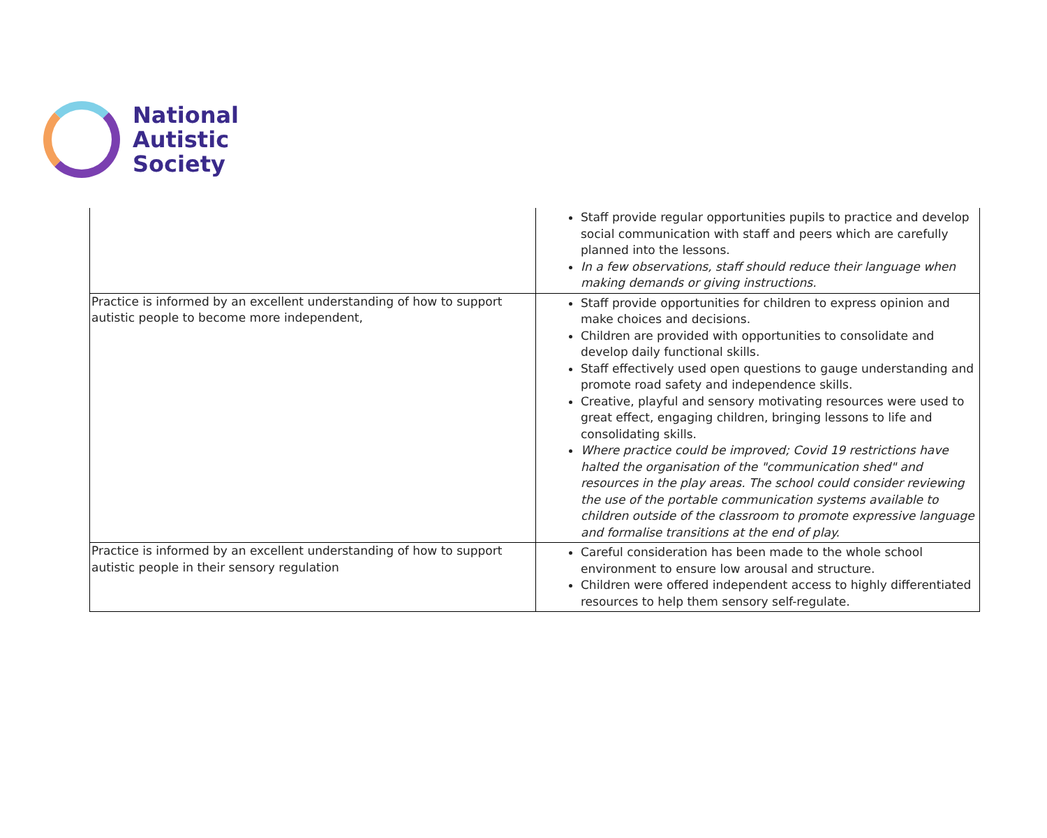National
Autistic
Society
| | Staff provide regular opportunities pupils to practice and develop social communication with staff and peers which are carefully planned into the lessons. In a few observations, staff should reduce their language when making demands or giving instructions. |
| Practice is informed by an excellent understanding of how to support autistic people to become more independent, | Staff provide opportunities for children to express opinion and make choices and decisions. Children are provided with opportunities to consolidate and develop daily functional skills. Staff effectively used open questions to gauge understanding and promote road safety and independence skills. Creative, playful and sensory motivating resources were used to great effect, engaging children, bringing lessons to life and consolidating skills. Where practice could be improved; Covid 19 restrictions have halted the organisation of the "communication shed" and resources in the play areas. The school could consider reviewing the use of the portable communication systems available to children outside of the classroom to promote expressive language and formalise transitions at the end of play. |
| Practice is informed by an excellent understanding of how to support autistic people in their sensory regulation | Careful consideration has been made to the whole school environment to ensure low arousal and structure. Children were offered independent access to highly differentiated resources to help them sensory self-regulate. |